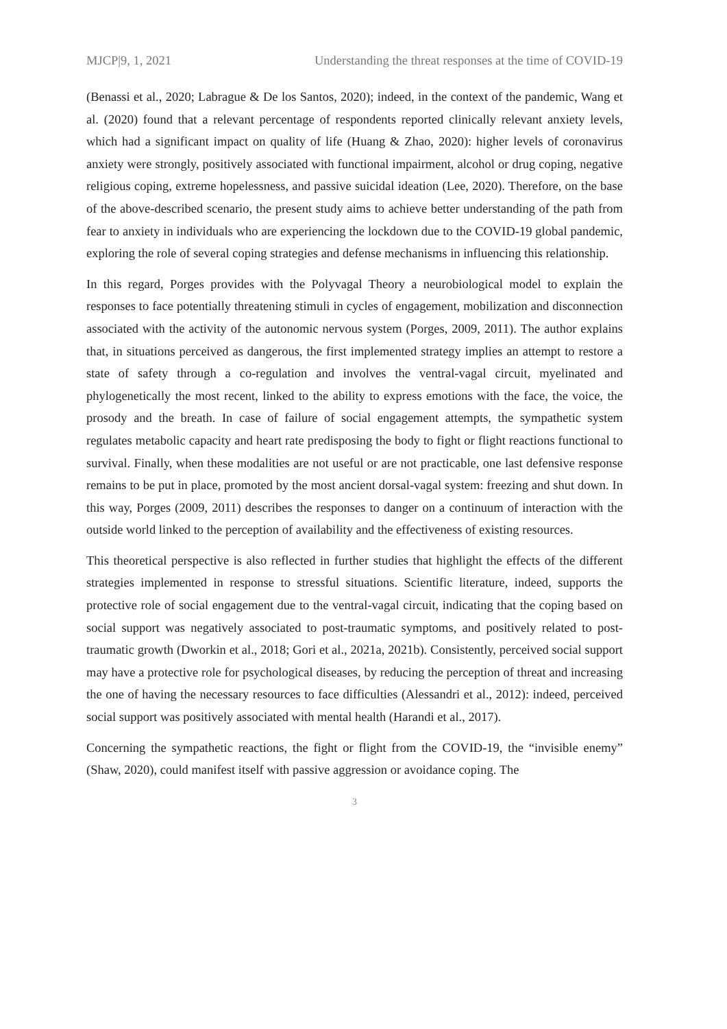MJCP|9, 1, 2021 Understanding the threat responses at the time of COVID-19
(Benassi et al., 2020; Labrague & De los Santos, 2020); indeed, in the context of the pandemic, Wang et al. (2020) found that a relevant percentage of respondents reported clinically relevant anxiety levels, which had a significant impact on quality of life (Huang & Zhao, 2020): higher levels of coronavirus anxiety were strongly, positively associated with functional impairment, alcohol or drug coping, negative religious coping, extreme hopelessness, and passive suicidal ideation (Lee, 2020). Therefore, on the base of the above-described scenario, the present study aims to achieve better understanding of the path from fear to anxiety in individuals who are experiencing the lockdown due to the COVID-19 global pandemic, exploring the role of several coping strategies and defense mechanisms in influencing this relationship.
In this regard, Porges provides with the Polyvagal Theory a neurobiological model to explain the responses to face potentially threatening stimuli in cycles of engagement, mobilization and disconnection associated with the activity of the autonomic nervous system (Porges, 2009, 2011). The author explains that, in situations perceived as dangerous, the first implemented strategy implies an attempt to restore a state of safety through a co-regulation and involves the ventral-vagal circuit, myelinated and phylogenetically the most recent, linked to the ability to express emotions with the face, the voice, the prosody and the breath. In case of failure of social engagement attempts, the sympathetic system regulates metabolic capacity and heart rate predisposing the body to fight or flight reactions functional to survival. Finally, when these modalities are not useful or are not practicable, one last defensive response remains to be put in place, promoted by the most ancient dorsal-vagal system: freezing and shut down. In this way, Porges (2009, 2011) describes the responses to danger on a continuum of interaction with the outside world linked to the perception of availability and the effectiveness of existing resources.
This theoretical perspective is also reflected in further studies that highlight the effects of the different strategies implemented in response to stressful situations. Scientific literature, indeed, supports the protective role of social engagement due to the ventral-vagal circuit, indicating that the coping based on social support was negatively associated to post-traumatic symptoms, and positively related to post-traumatic growth (Dworkin et al., 2018; Gori et al., 2021a, 2021b). Consistently, perceived social support may have a protective role for psychological diseases, by reducing the perception of threat and increasing the one of having the necessary resources to face difficulties (Alessandri et al., 2012): indeed, perceived social support was positively associated with mental health (Harandi et al., 2017).
Concerning the sympathetic reactions, the fight or flight from the COVID-19, the “invisible enemy” (Shaw, 2020), could manifest itself with passive aggression or avoidance coping. The
3